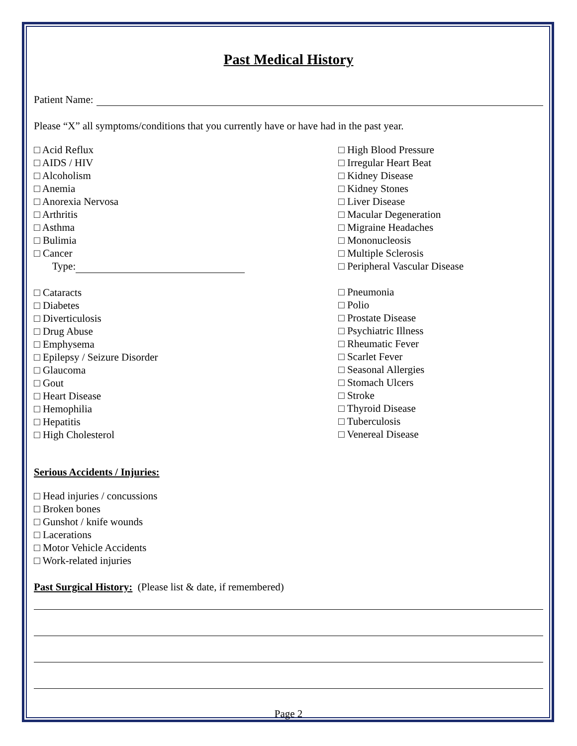Past Medical History
Patient Name:
Please “X” all symptoms/conditions that you currently have or have had in the past year.
□ Acid Reflux
□ AIDS / HIV
□ Alcoholism
□ Anemia
□ Anorexia Nervosa
□ Arthritis
□ Asthma
□ Bulimia
□ Cancer
Type:
□ Cataracts
□ Diabetes
□ Diverticulosis
□ Drug Abuse
□ Emphysema
□ Epilepsy / Seizure Disorder
□ Glaucoma
□ Gout
□ Heart Disease
□ Hemophilia
□ Hepatitis
□ High Cholesterol
□ High Blood Pressure
□ Irregular Heart Beat
□ Kidney Disease
□ Kidney Stones
□ Liver Disease
□ Macular Degeneration
□ Migraine Headaches
□ Mononucleosis
□ Multiple Sclerosis
□ Peripheral Vascular Disease
□ Pneumonia
□ Polio
□ Prostate Disease
□ Psychiatric Illness
□ Rheumatic Fever
□ Scarlet Fever
□ Seasonal Allergies
□ Stomach Ulcers
□ Stroke
□ Thyroid Disease
□ Tuberculosis
□ Venereal Disease
Serious Accidents / Injuries:
□ Head injuries / concussions
□ Broken bones
□ Gunshot / knife wounds
□ Lacerations
□ Motor Vehicle Accidents
□ Work-related injuries
Past Surgical History: (Please list & date, if remembered)
Page 2